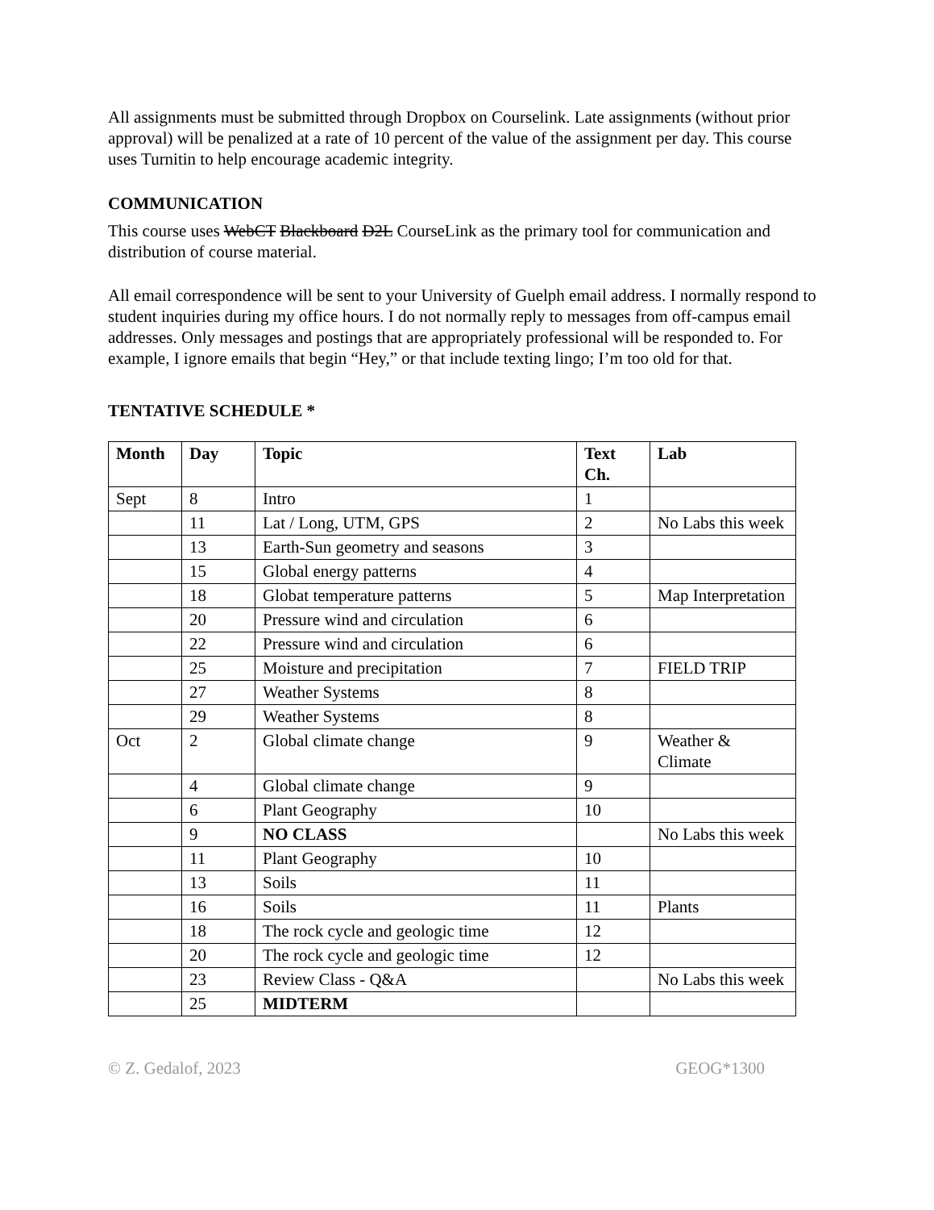All assignments must be submitted through Dropbox on Courselink. Late assignments (without prior approval) will be penalized at a rate of 10 percent of the value of the assignment per day. This course uses Turnitin to help encourage academic integrity.
COMMUNICATION
This course uses WebCT Blackboard D2L CourseLink as the primary tool for communication and distribution of course material.
All email correspondence will be sent to your University of Guelph email address. I normally respond to student inquiries during my office hours. I do not normally reply to messages from off-campus email addresses. Only messages and postings that are appropriately professional will be responded to. For example, I ignore emails that begin “Hey,” or that include texting lingo; I’m too old for that.
TENTATIVE SCHEDULE *
| Month | Day | Topic | Text Ch. | Lab |
| --- | --- | --- | --- | --- |
| Sept | 8 | Intro | 1 | |
| | 11 | Lat / Long, UTM, GPS | 2 | No Labs this week |
| | 13 | Earth-Sun geometry and seasons | 3 | |
| | 15 | Global energy patterns | 4 | |
| | 18 | Globat temperature patterns | 5 | Map Interpretation |
| | 20 | Pressure wind and circulation | 6 | |
| | 22 | Pressure wind and circulation | 6 | |
| | 25 | Moisture and precipitation | 7 | FIELD TRIP |
| | 27 | Weather Systems | 8 | |
| | 29 | Weather Systems | 8 | |
| Oct | 2 | Global climate change | 9 | Weather & Climate |
| | 4 | Global climate change | 9 | |
| | 6 | Plant Geography | 10 | |
| | 9 | NO CLASS | | No Labs this week |
| | 11 | Plant Geography | 10 | |
| | 13 | Soils | 11 | |
| | 16 | Soils | 11 | Plants |
| | 18 | The rock cycle and geologic time | 12 | |
| | 20 | The rock cycle and geologic time | 12 | |
| | 23 | Review Class - Q&A | | No Labs this week |
| | 25 | MIDTERM | | |
© Z. Gedalof, 2023 GEOG*1300